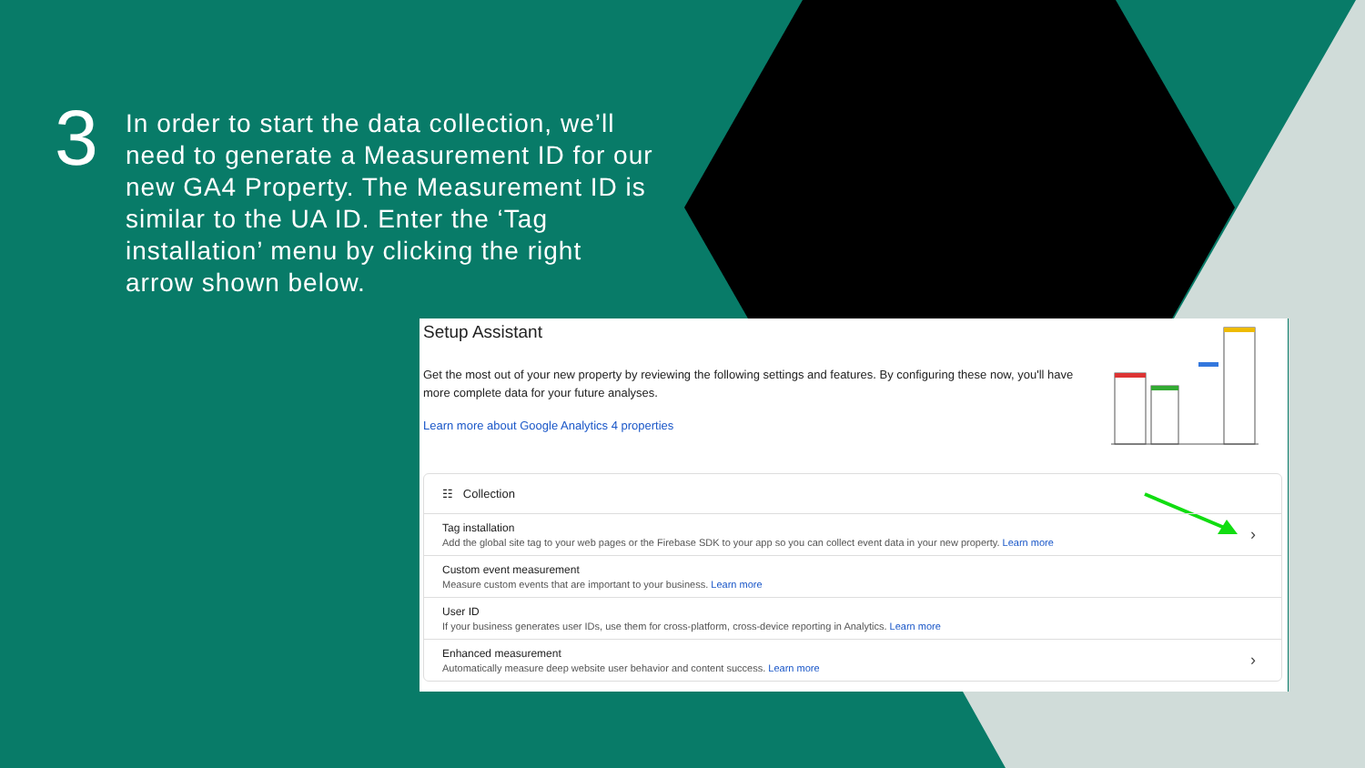3
In order to start the data collection, we’ll need to generate a Measurement ID for our new GA4 Property. The Measurement ID is similar to the UA ID. Enter the ‘Tag installation’ menu by clicking the right arrow shown below.
Setup Assistant
Get the most out of your new property by reviewing the following settings and features. By configuring these now, you'll have more complete data for your future analyses.
Learn more about Google Analytics 4 properties
☷ Collection
Tag installation
Add the global site tag to your web pages or the Firebase SDK to your app so you can collect event data in your new property. Learn more
›
Custom event measurement
Measure custom events that are important to your business. Learn more
User ID
If your business generates user IDs, use them for cross-platform, cross-device reporting in Analytics. Learn more
Enhanced measurement
Automatically measure deep website user behavior and content success. Learn more
›